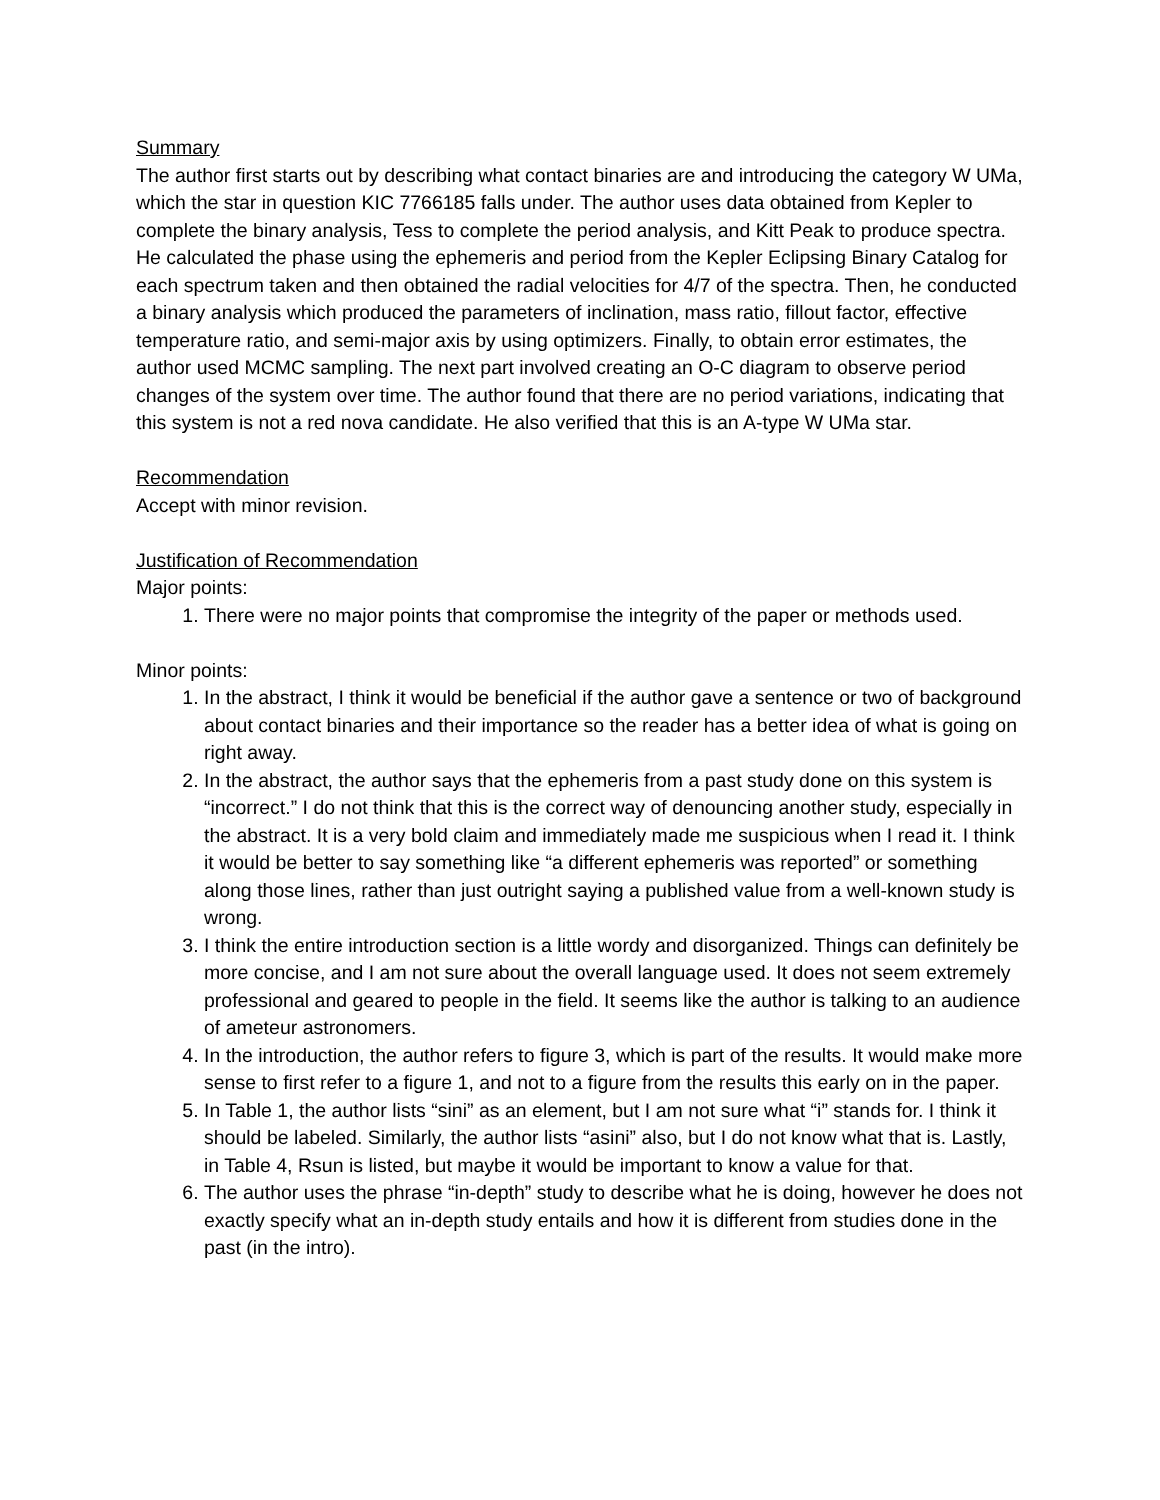Summary
The author first starts out by describing what contact binaries are and introducing the category W UMa, which the star in question KIC 7766185 falls under. The author uses data obtained from Kepler to complete the binary analysis, Tess to complete the period analysis, and Kitt Peak to produce spectra. He calculated the phase using the ephemeris and period from the Kepler Eclipsing Binary Catalog for each spectrum taken and then obtained the radial velocities for 4/7 of the spectra. Then, he conducted a binary analysis which produced the parameters of inclination, mass ratio, fillout factor, effective temperature ratio, and semi-major axis by using optimizers. Finally, to obtain error estimates, the author used MCMC sampling. The next part involved creating an O-C diagram to observe period changes of the system over time. The author found that there are no period variations, indicating that this system is not a red nova candidate. He also verified that this is an A-type W UMa star.
Recommendation
Accept with minor revision.
Justification of Recommendation
Major points:
1. There were no major points that compromise the integrity of the paper or methods used.
Minor points:
1. In the abstract, I think it would be beneficial if the author gave a sentence or two of background about contact binaries and their importance so the reader has a better idea of what is going on right away.
2. In the abstract, the author says that the ephemeris from a past study done on this system is “incorrect.” I do not think that this is the correct way of denouncing another study, especially in the abstract. It is a very bold claim and immediately made me suspicious when I read it. I think it would be better to say something like “a different ephemeris was reported” or something along those lines, rather than just outright saying a published value from a well-known study is wrong.
3. I think the entire introduction section is a little wordy and disorganized. Things can definitely be more concise, and I am not sure about the overall language used. It does not seem extremely professional and geared to people in the field. It seems like the author is talking to an audience of ameteur astronomers.
4. In the introduction, the author refers to figure 3, which is part of the results. It would make more sense to first refer to a figure 1, and not to a figure from the results this early on in the paper.
5. In Table 1, the author lists “sini” as an element, but I am not sure what “i” stands for. I think it should be labeled. Similarly, the author lists “asini” also, but I do not know what that is. Lastly, in Table 4, Rsun is listed, but maybe it would be important to know a value for that.
6. The author uses the phrase “in-depth” study to describe what he is doing, however he does not exactly specify what an in-depth study entails and how it is different from studies done in the past (in the intro).